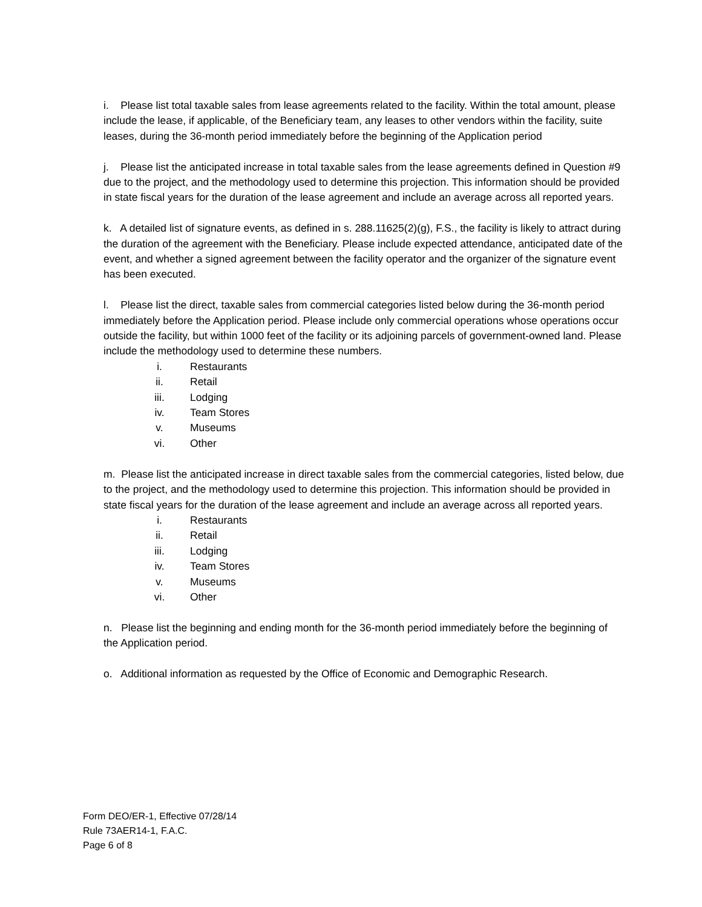i. Please list total taxable sales from lease agreements related to the facility. Within the total amount, please include the lease, if applicable, of the Beneficiary team, any leases to other vendors within the facility, suite leases, during the 36-month period immediately before the beginning of the Application period
j. Please list the anticipated increase in total taxable sales from the lease agreements defined in Question #9 due to the project, and the methodology used to determine this projection. This information should be provided in state fiscal years for the duration of the lease agreement and include an average across all reported years.
k. A detailed list of signature events, as defined in s. 288.11625(2)(g), F.S., the facility is likely to attract during the duration of the agreement with the Beneficiary. Please include expected attendance, anticipated date of the event, and whether a signed agreement between the facility operator and the organizer of the signature event has been executed.
l. Please list the direct, taxable sales from commercial categories listed below during the 36-month period immediately before the Application period. Please include only commercial operations whose operations occur outside the facility, but within 1000 feet of the facility or its adjoining parcels of government-owned land. Please include the methodology used to determine these numbers.
i. Restaurants
ii. Retail
iii. Lodging
iv. Team Stores
v. Museums
vi. Other
m. Please list the anticipated increase in direct taxable sales from the commercial categories, listed below, due to the project, and the methodology used to determine this projection. This information should be provided in state fiscal years for the duration of the lease agreement and include an average across all reported years.
i. Restaurants
ii. Retail
iii. Lodging
iv. Team Stores
v. Museums
vi. Other
n. Please list the beginning and ending month for the 36-month period immediately before the beginning of the Application period.
o. Additional information as requested by the Office of Economic and Demographic Research.
Form DEO/ER-1, Effective 07/28/14
Rule 73AER14-1, F.A.C.
Page 6 of 8